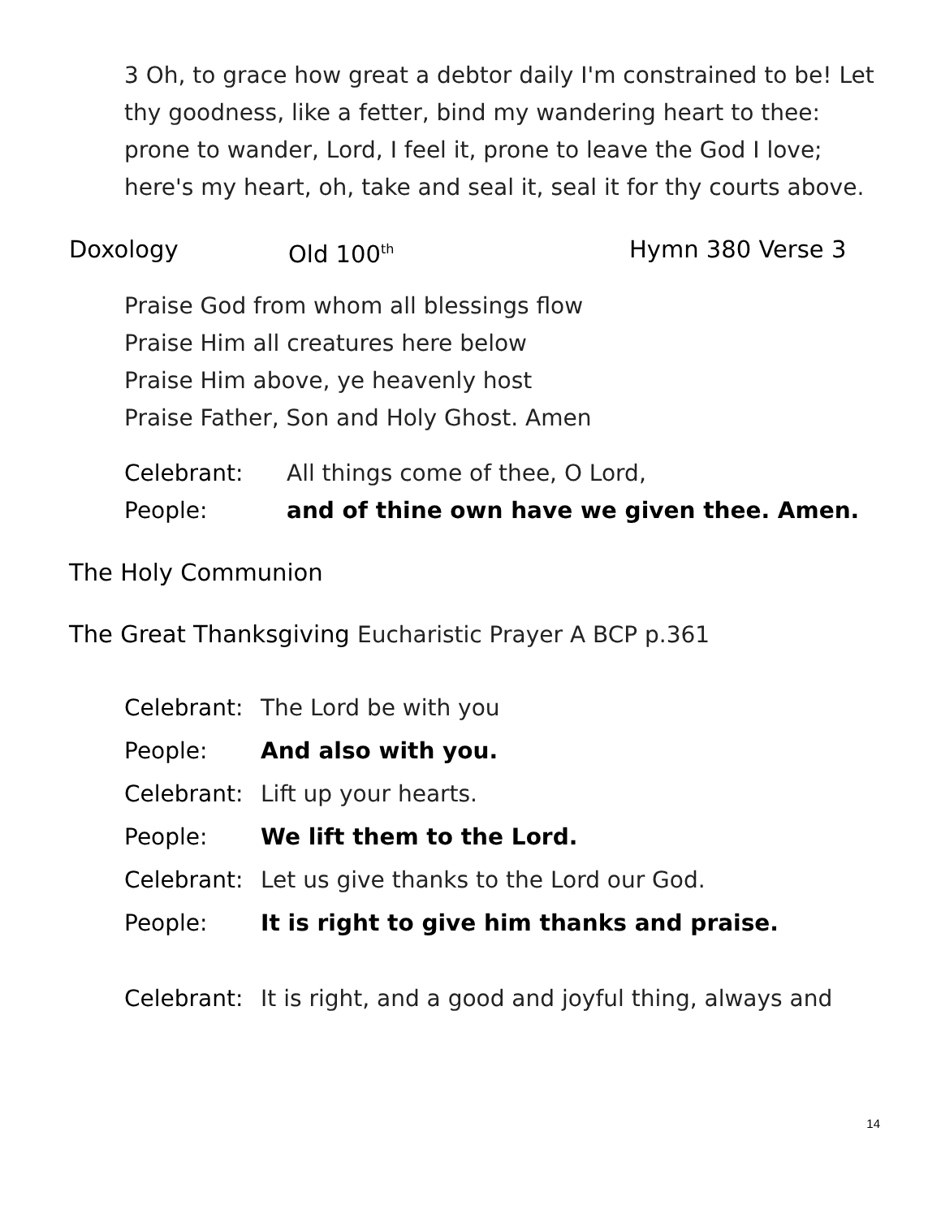3 Oh, to grace how great a debtor daily I'm constrained to be! Let thy goodness, like a fetter, bind my wandering heart to thee: prone to wander, Lord, I feel it, prone to leave the God I love; here's my heart, oh, take and seal it, seal it for thy courts above.
Doxology Old 100<sup>th</sup> Hymn 380 Verse 3
Praise God from whom all blessings flow
Praise Him all creatures here below
Praise Him above, ye heavenly host
Praise Father, Son and Holy Ghost. Amen
Celebrant: All things come of thee, O Lord,
People: and of thine own have we given thee. Amen.
The Holy Communion
The Great Thanksgiving Eucharistic Prayer A BCP p.361
Celebrant: The Lord be with you
People: And also with you.
Celebrant: Lift up your hearts.
People: We lift them to the Lord.
Celebrant: Let us give thanks to the Lord our God.
People: It is right to give him thanks and praise.
Celebrant: It is right, and a good and joyful thing, always and
14